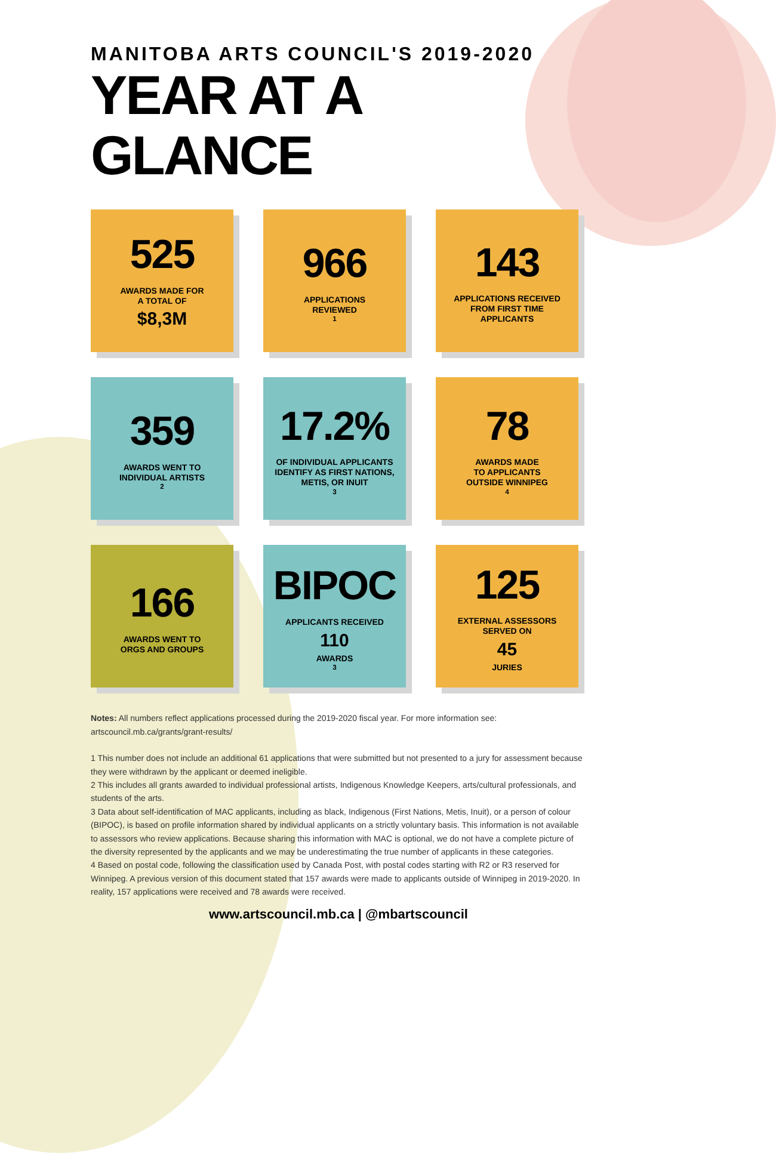MANITOBA ARTS COUNCIL'S 2019-2020
YEAR AT A GLANCE
525
AWARDS MADE FOR
A TOTAL OF
$8,3M
966
APPLICATIONS
REVIEWED<sup>1</sup>
143
APPLICATIONS RECEIVED
FROM FIRST TIME
APPLICANTS
359
AWARDS WENT TO
INDIVIDUAL ARTISTS <sup>2</sup>
17.2%
OF INDIVIDUAL APPLICANTS
IDENTIFY AS FIRST NATIONS,
METIS, OR INUIT <sup>3</sup>
78
AWARDS MADE
TO APPLICANTS
OUTSIDE WINNIPEG <sup>4</sup>
166
AWARDS WENT TO
ORGS AND GROUPS
BIPOC
APPLICANTS RECEIVED
110
AWARDS <sup>3</sup>
125
EXTERNAL ASSESSORS
SERVED ON
45
JURIES
Notes: All numbers reflect applications processed during the 2019-2020 fiscal year. For more information see: artscouncil.mb.ca/grants/grant-results/
1 This number does not include an additional 61 applications that were submitted but not presented to a jury for assessment because they were withdrawn by the applicant or deemed ineligible.
2 This includes all grants awarded to individual professional artists, Indigenous Knowledge Keepers, arts/cultural professionals, and students of the arts.
3 Data about self-identification of MAC applicants, including as black, Indigenous (First Nations, Metis, Inuit), or a person of colour (BIPOC), is based on profile information shared by individual applicants on a strictly voluntary basis. This information is not available to assessors who review applications. Because sharing this information with MAC is optional, we do not have a complete picture of the diversity represented by the applicants and we may be underestimating the true number of applicants in these categories.
4 Based on postal code, following the classification used by Canada Post, with postal codes starting with R2 or R3 reserved for Winnipeg. A previous version of this document stated that 157 awards were made to applicants outside of Winnipeg in 2019-2020. In reality, 157 applications were received and 78 awards were received.
www.artscouncil.mb.ca | @mbartscouncil